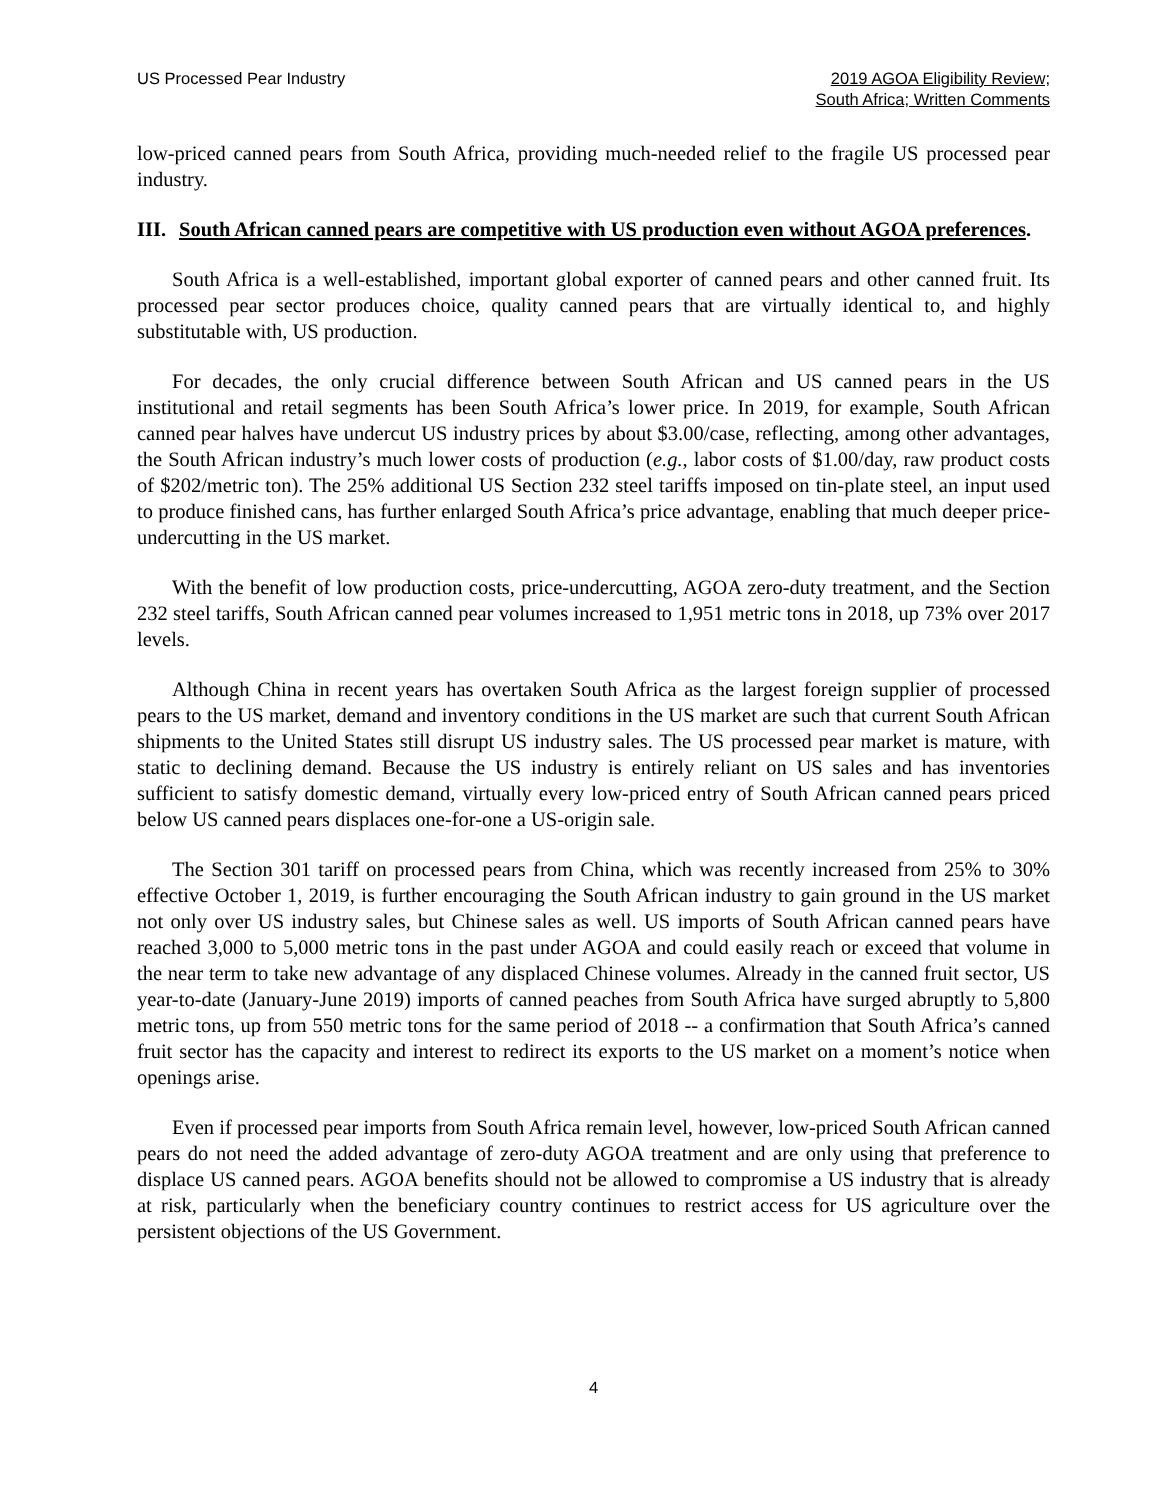US Processed Pear Industry 2019 AGOA Eligibility Review;
South Africa; Written Comments
low-priced canned pears from South Africa, providing much-needed relief to the fragile US processed pear industry.
III. South African canned pears are competitive with US production even without AGOA preferences.
South Africa is a well-established, important global exporter of canned pears and other canned fruit. Its processed pear sector produces choice, quality canned pears that are virtually identical to, and highly substitutable with, US production.
For decades, the only crucial difference between South African and US canned pears in the US institutional and retail segments has been South Africa’s lower price. In 2019, for example, South African canned pear halves have undercut US industry prices by about $3.00/case, reflecting, among other advantages, the South African industry’s much lower costs of production (e.g., labor costs of $1.00/day, raw product costs of $202/metric ton). The 25% additional US Section 232 steel tariffs imposed on tin-plate steel, an input used to produce finished cans, has further enlarged South Africa’s price advantage, enabling that much deeper price-undercutting in the US market.
With the benefit of low production costs, price-undercutting, AGOA zero-duty treatment, and the Section 232 steel tariffs, South African canned pear volumes increased to 1,951 metric tons in 2018, up 73% over 2017 levels.
Although China in recent years has overtaken South Africa as the largest foreign supplier of processed pears to the US market, demand and inventory conditions in the US market are such that current South African shipments to the United States still disrupt US industry sales. The US processed pear market is mature, with static to declining demand. Because the US industry is entirely reliant on US sales and has inventories sufficient to satisfy domestic demand, virtually every low-priced entry of South African canned pears priced below US canned pears displaces one-for-one a US-origin sale.
The Section 301 tariff on processed pears from China, which was recently increased from 25% to 30% effective October 1, 2019, is further encouraging the South African industry to gain ground in the US market not only over US industry sales, but Chinese sales as well. US imports of South African canned pears have reached 3,000 to 5,000 metric tons in the past under AGOA and could easily reach or exceed that volume in the near term to take new advantage of any displaced Chinese volumes. Already in the canned fruit sector, US year-to-date (January-June 2019) imports of canned peaches from South Africa have surged abruptly to 5,800 metric tons, up from 550 metric tons for the same period of 2018 -- a confirmation that South Africa’s canned fruit sector has the capacity and interest to redirect its exports to the US market on a moment’s notice when openings arise.
Even if processed pear imports from South Africa remain level, however, low-priced South African canned pears do not need the added advantage of zero-duty AGOA treatment and are only using that preference to displace US canned pears. AGOA benefits should not be allowed to compromise a US industry that is already at risk, particularly when the beneficiary country continues to restrict access for US agriculture over the persistent objections of the US Government.
4